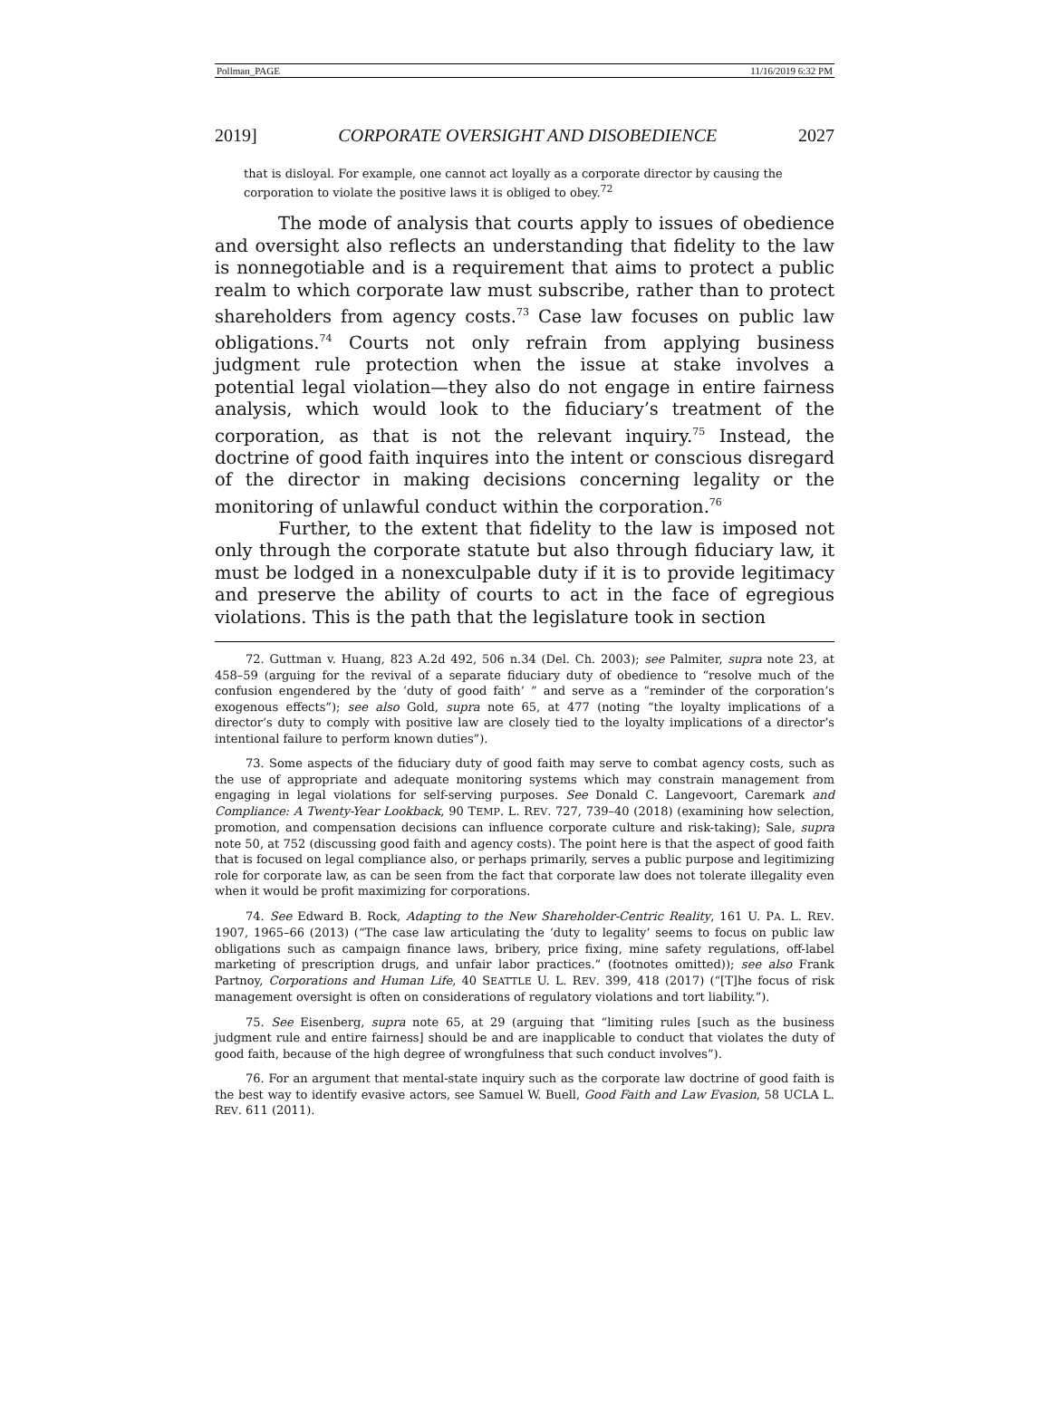Pollman_PAGE 11/16/2019 6:32 PM
2019] CORPORATE OVERSIGHT AND DISOBEDIENCE 2027
that is disloyal. For example, one cannot act loyally as a corporate director by causing the corporation to violate the positive laws it is obliged to obey.<sup>72</sup>
The mode of analysis that courts apply to issues of obedience and oversight also reflects an understanding that fidelity to the law is nonnegotiable and is a requirement that aims to protect a public realm to which corporate law must subscribe, rather than to protect shareholders from agency costs.<sup>73</sup> Case law focuses on public law obligations.<sup>74</sup> Courts not only refrain from applying business judgment rule protection when the issue at stake involves a potential legal violation—they also do not engage in entire fairness analysis, which would look to the fiduciary’s treatment of the corporation, as that is not the relevant inquiry.<sup>75</sup> Instead, the doctrine of good faith inquires into the intent or conscious disregard of the director in making decisions concerning legality or the monitoring of unlawful conduct within the corporation.<sup>76</sup>
Further, to the extent that fidelity to the law is imposed not only through the corporate statute but also through fiduciary law, it must be lodged in a nonexculpable duty if it is to provide legitimacy and preserve the ability of courts to act in the face of egregious violations. This is the path that the legislature took in section
72. Guttman v. Huang, 823 A.2d 492, 506 n.34 (Del. Ch. 2003); see Palmiter, supra note 23, at 458–59 (arguing for the revival of a separate fiduciary duty of obedience to “resolve much of the confusion engendered by the ‘duty of good faith’ ” and serve as a “reminder of the corporation’s exogenous effects”); see also Gold, supra note 65, at 477 (noting “the loyalty implications of a director’s duty to comply with positive law are closely tied to the loyalty implications of a director’s intentional failure to perform known duties”).
73. Some aspects of the fiduciary duty of good faith may serve to combat agency costs, such as the use of appropriate and adequate monitoring systems which may constrain management from engaging in legal violations for self-serving purposes. See Donald C. Langevoort, Caremark and Compliance: A Twenty-Year Lookback, 90 TEMP. L. REV. 727, 739–40 (2018) (examining how selection, promotion, and compensation decisions can influence corporate culture and risk-taking); Sale, supra note 50, at 752 (discussing good faith and agency costs). The point here is that the aspect of good faith that is focused on legal compliance also, or perhaps primarily, serves a public purpose and legitimizing role for corporate law, as can be seen from the fact that corporate law does not tolerate illegality even when it would be profit maximizing for corporations.
74. See Edward B. Rock, Adapting to the New Shareholder-Centric Reality, 161 U. PA. L. REV. 1907, 1965–66 (2013) (“The case law articulating the ‘duty to legality’ seems to focus on public law obligations such as campaign finance laws, bribery, price fixing, mine safety regulations, off-label marketing of prescription drugs, and unfair labor practices.” (footnotes omitted)); see also Frank Partnoy, Corporations and Human Life, 40 SEATTLE U. L. REV. 399, 418 (2017) (“[T]he focus of risk management oversight is often on considerations of regulatory violations and tort liability.”).
75. See Eisenberg, supra note 65, at 29 (arguing that “limiting rules [such as the business judgment rule and entire fairness] should be and are inapplicable to conduct that violates the duty of good faith, because of the high degree of wrongfulness that such conduct involves”).
76. For an argument that mental-state inquiry such as the corporate law doctrine of good faith is the best way to identify evasive actors, see Samuel W. Buell, Good Faith and Law Evasion, 58 UCLA L. REV. 611 (2011).